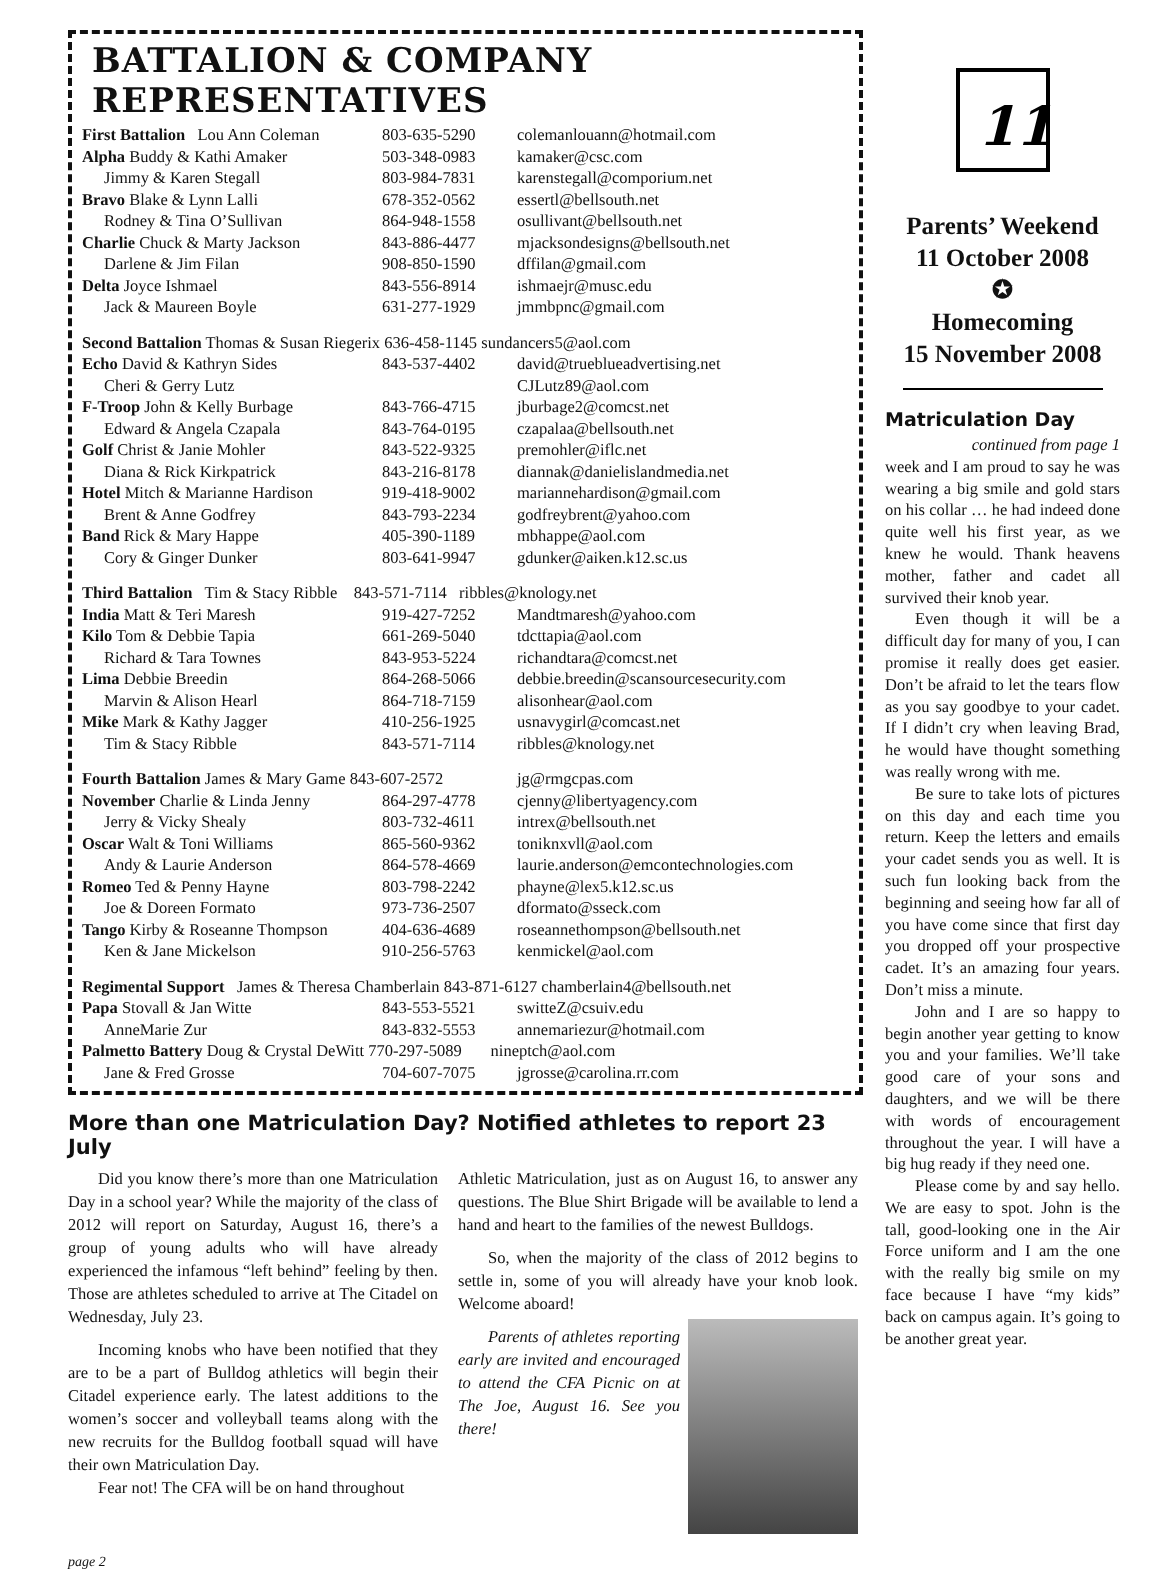BATTALION & COMPANY REPRESENTATIVES
| First Battalion Lou Ann Coleman | 803-635-5290 | colemanlouann@hotmail.com |
| Alpha Buddy & Kathi Amaker | 503-348-0983 | kamaker@csc.com |
| Jimmy & Karen Stegall | 803-984-7831 | karenstegall@comporium.net |
| Bravo Blake & Lynn Lalli | 678-352-0562 | essertl@bellsouth.net |
| Rodney & Tina O’Sullivan | 864-948-1558 | osullivant@bellsouth.net |
| Charlie Chuck & Marty Jackson | 843-886-4477 | mjacksondesigns@bellsouth.net |
| Darlene & Jim Filan | 908-850-1590 | dffilan@gmail.com |
| Delta Joyce Ishmael | 843-556-8914 | ishmaejr@musc.edu |
| Jack & Maureen Boyle | 631-277-1929 | jmmbpnc@gmail.com |
| Second Battalion Thomas & Susan Riegerix 636-458-1145 sundancers5@aol.com | | |
| Echo David & Kathryn Sides | 843-537-4402 | david@trueblueadvertising.net |
| Cheri & Gerry Lutz | | CJLutz89@aol.com |
| F-Troop John & Kelly Burbage | 843-766-4715 | jburbage2@comcst.net |
| Edward & Angela Czapala | 843-764-0195 | czapalaa@bellsouth.net |
| Golf Christ & Janie Mohler | 843-522-9325 | premohler@iflc.net |
| Diana & Rick Kirkpatrick | 843-216-8178 | diannak@danielislandmedia.net |
| Hotel Mitch & Marianne Hardison | 919-418-9002 | mariannehardison@gmail.com |
| Brent & Anne Godfrey | 843-793-2234 | godfreybrent@yahoo.com |
| Band Rick & Mary Happe | 405-390-1189 | mbhappe@aol.com |
| Cory & Ginger Dunker | 803-641-9947 | gdunker@aiken.k12.sc.us |
| Third Battalion Tim & Stacy Ribble 843-571-7114 ribbles@knology.net | | |
| India Matt & Teri Maresh | 919-427-7252 | Mandtmaresh@yahoo.com |
| Kilo Tom & Debbie Tapia | 661-269-5040 | tdcttapia@aol.com |
| Richard & Tara Townes | 843-953-5224 | richandtara@comcst.net |
| Lima Debbie Breedin | 864-268-5066 | debbie.breedin@scansourcesecurity.com |
| Marvin & Alison Hearl | 864-718-7159 | alisonhear@aol.com |
| Mike Mark & Kathy Jagger | 410-256-1925 | usnavygirl@comcast.net |
| Tim & Stacy Ribble | 843-571-7114 | ribbles@knology.net |
| Fourth Battalion James & Mary Game 843-607-2572 | | jg@rmgcpas.com |
| November Charlie & Linda Jenny | 864-297-4778 | cjenny@libertyagency.com |
| Jerry & Vicky Shealy | 803-732-4611 | intrex@bellsouth.net |
| Oscar Walt & Toni Williams | 865-560-9362 | toniknxvll@aol.com |
| Andy & Laurie Anderson | 864-578-4669 | laurie.anderson@emcontechnologies.com |
| Romeo Ted & Penny Hayne | 803-798-2242 | phayne@lex5.k12.sc.us |
| Joe & Doreen Formato | 973-736-2507 | dformato@sseck.com |
| Tango Kirby & Roseanne Thompson | 404-636-4689 | roseannethompson@bellsouth.net |
| Ken & Jane Mickelson | 910-256-5763 | kenmickel@aol.com |
| Regimental Support James & Theresa Chamberlain 843-871-6127 chamberlain4@bellsouth.net | | |
| Papa Stovall & Jan Witte | 843-553-5521 | switteZ@csuiv.edu |
| AnneMarie Zur | 843-832-5553 | annemariezur@hotmail.com |
| Palmetto Battery Doug & Crystal DeWitt 770-297-5089 nineptch@aol.com | | |
| Jane & Fred Grosse | 704-607-7075 | jgrosse@carolina.rr.com |
More than one Matriculation Day? Notified athletes to report 23 July
Did you know there’s more than one Matriculation Day in a school year? While the majority of the class of 2012 will report on Saturday, August 16, there’s a group of young adults who will have already experienced the infamous “left behind” feeling by then. Those are athletes scheduled to arrive at The Citadel on Wednesday, July 23.
Incoming knobs who have been notified that they are to be a part of Bulldog athletics will begin their Citadel experience early. The latest additions to the women’s soccer and volleyball teams along with the new recruits for the Bulldog football squad will have their own Matriculation Day.
Fear not! The CFA will be on hand throughout
Athletic Matriculation, just as on August 16, to answer any questions. The Blue Shirt Brigade will be available to lend a hand and heart to the families of the newest Bulldogs.
So, when the majority of the class of 2012 begins to settle in, some of you will already have your knob look. Welcome aboard!
Parents of athletes reporting early are invited and encouraged to attend the CFA Picnic on at The Joe, August 16. See you there!
page 2
11
Parents’ Weekend
11 October 2008
✪
Homecoming
15 November 2008
Matriculation Day
continued from page 1
week and I am proud to say he was wearing a big smile and gold stars on his collar … he had indeed done quite well his first year, as we knew he would. Thank heavens mother, father and cadet all survived their knob year.
Even though it will be a difficult day for many of you, I can promise it really does get easier. Don’t be afraid to let the tears flow as you say goodbye to your cadet. If I didn’t cry when leaving Brad, he would have thought something was really wrong with me.
Be sure to take lots of pictures on this day and each time you return. Keep the letters and emails your cadet sends you as well. It is such fun looking back from the beginning and seeing how far all of you have come since that first day you dropped off your prospective cadet. It’s an amazing four years. Don’t miss a minute.
John and I are so happy to begin another year getting to know you and your families. We’ll take good care of your sons and daughters, and we will be there with words of encouragement throughout the year. I will have a big hug ready if they need one.
Please come by and say hello. We are easy to spot. John is the tall, good-looking one in the Air Force uniform and I am the one with the really big smile on my face because I have “my kids” back on campus again. It’s going to be another great year.